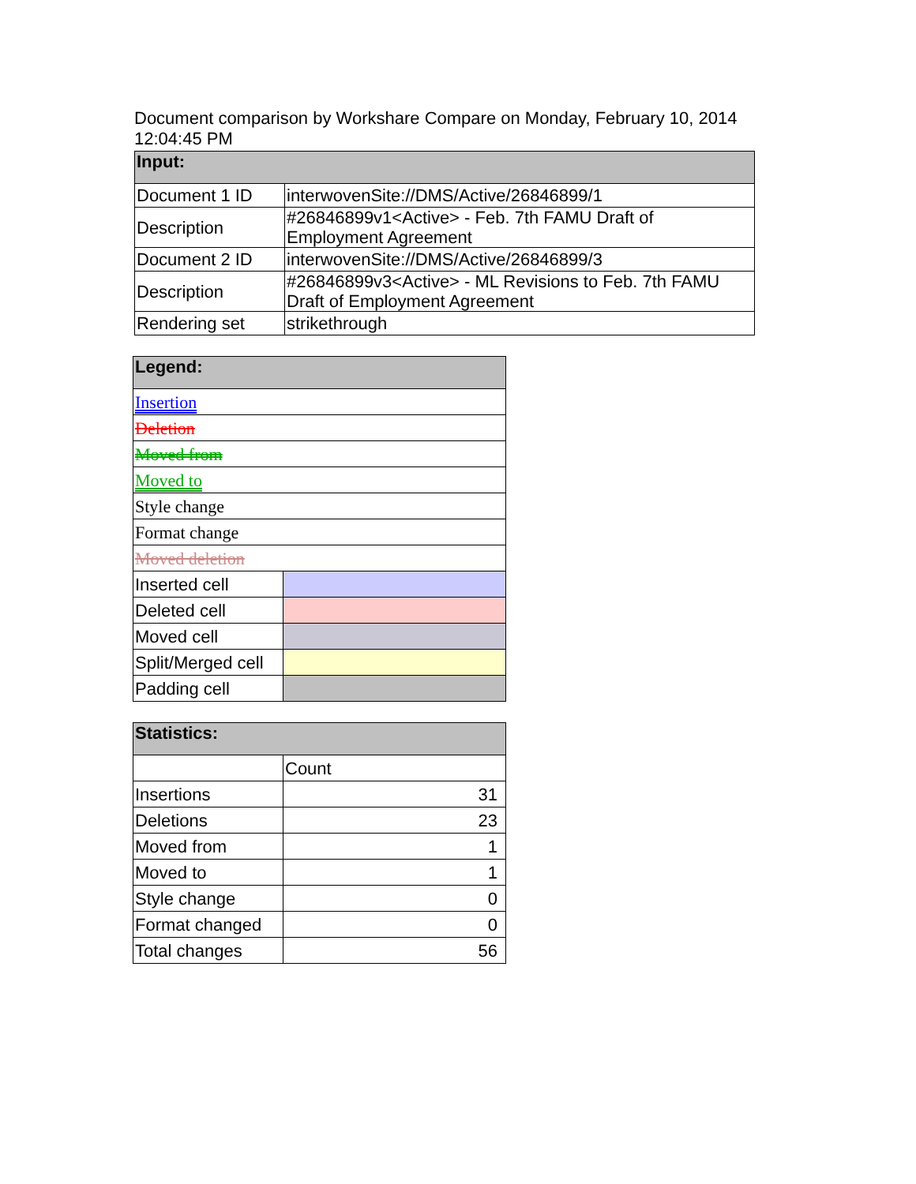Document comparison by Workshare Compare on Monday, February 10, 2014 12:04:45 PM
| Input: | |
| --- | --- |
| Document 1 ID | interwovenSite://DMS/Active/26846899/1 |
| Description | #26846899v1<Active> - Feb. 7th FAMU Draft of Employment Agreement |
| Document 2 ID | interwovenSite://DMS/Active/26846899/3 |
| Description | #26846899v3<Active> - ML Revisions to Feb. 7th FAMU Draft of Employment Agreement |
| Rendering set | strikethrough |
| Legend: | |
| --- | --- |
| Insertion | |
| Deletion | |
| Moved from | |
| Moved to | |
| Style change | |
| Format change | |
| Moved deletion | |
| Inserted cell | |
| Deleted cell | |
| Moved cell | |
| Split/Merged cell | |
| Padding cell | |
| Statistics: | |
| --- | --- |
| | Count |
| Insertions | 31 |
| Deletions | 23 |
| Moved from | 1 |
| Moved to | 1 |
| Style change | 0 |
| Format changed | 0 |
| Total changes | 56 |